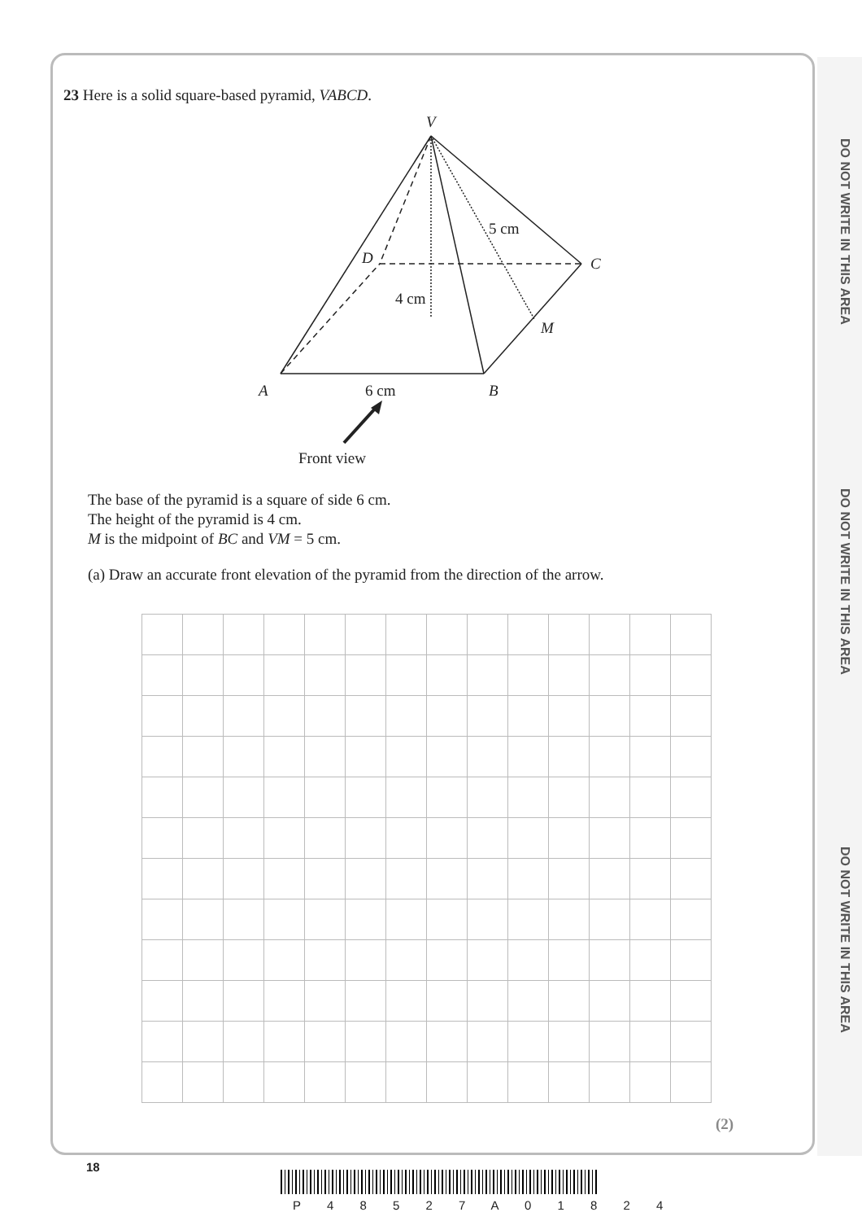DO NOT WRITE IN THIS AREA
DO NOT WRITE IN THIS AREA
DO NOT WRITE IN THIS AREA
23 Here is a solid square-based pyramid, VABCD.
V
D
C
M
A
B
5 cm
4 cm
6 cm
Front view
The base of the pyramid is a square of side 6 cm.
The height of the pyramid is 4 cm.
M is the midpoint of BC and VM = 5 cm.
(a) Draw an accurate front elevation of the pyramid from the direction of the arrow.
(2)
18
P 4 8 5 2 7 A 0 1 8 2 4